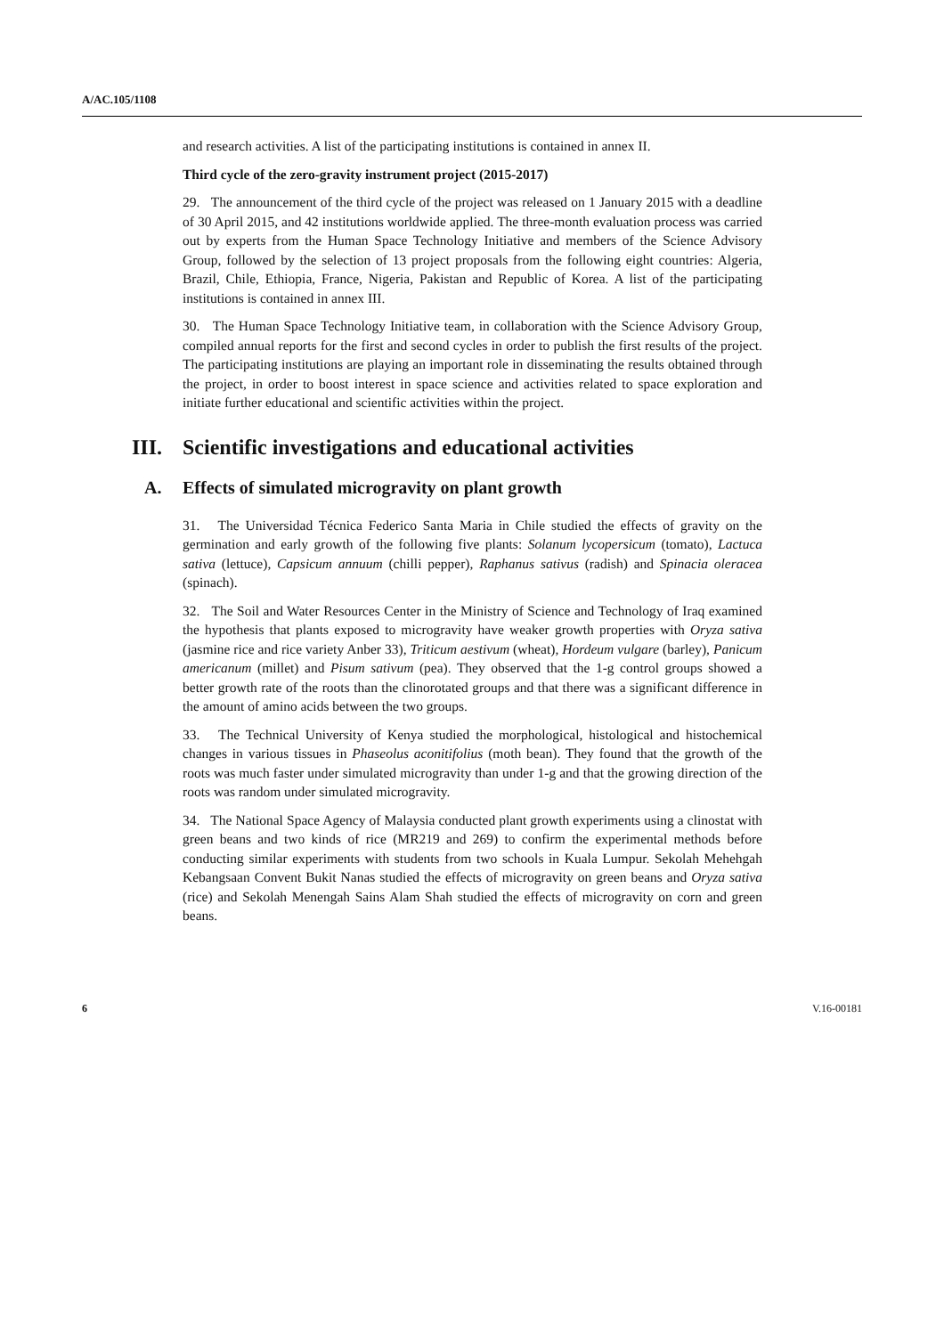A/AC.105/1108
and research activities. A list of the participating institutions is contained in annex II.
Third cycle of the zero-gravity instrument project (2015-2017)
29. The announcement of the third cycle of the project was released on 1 January 2015 with a deadline of 30 April 2015, and 42 institutions worldwide applied. The three-month evaluation process was carried out by experts from the Human Space Technology Initiative and members of the Science Advisory Group, followed by the selection of 13 project proposals from the following eight countries: Algeria, Brazil, Chile, Ethiopia, France, Nigeria, Pakistan and Republic of Korea. A list of the participating institutions is contained in annex III.
30. The Human Space Technology Initiative team, in collaboration with the Science Advisory Group, compiled annual reports for the first and second cycles in order to publish the first results of the project. The participating institutions are playing an important role in disseminating the results obtained through the project, in order to boost interest in space science and activities related to space exploration and initiate further educational and scientific activities within the project.
III. Scientific investigations and educational activities
A. Effects of simulated microgravity on plant growth
31. The Universidad Técnica Federico Santa Maria in Chile studied the effects of gravity on the germination and early growth of the following five plants: Solanum lycopersicum (tomato), Lactuca sativa (lettuce), Capsicum annuum (chilli pepper), Raphanus sativus (radish) and Spinacia oleracea (spinach).
32. The Soil and Water Resources Center in the Ministry of Science and Technology of Iraq examined the hypothesis that plants exposed to microgravity have weaker growth properties with Oryza sativa (jasmine rice and rice variety Anber 33), Triticum aestivum (wheat), Hordeum vulgare (barley), Panicum americanum (millet) and Pisum sativum (pea). They observed that the 1-g control groups showed a better growth rate of the roots than the clinorotated groups and that there was a significant difference in the amount of amino acids between the two groups.
33. The Technical University of Kenya studied the morphological, histological and histochemical changes in various tissues in Phaseolus aconitifolius (moth bean). They found that the growth of the roots was much faster under simulated microgravity than under 1-g and that the growing direction of the roots was random under simulated microgravity.
34. The National Space Agency of Malaysia conducted plant growth experiments using a clinostat with green beans and two kinds of rice (MR219 and 269) to confirm the experimental methods before conducting similar experiments with students from two schools in Kuala Lumpur. Sekolah Mehehgah Kebangsaan Convent Bukit Nanas studied the effects of microgravity on green beans and Oryza sativa (rice) and Sekolah Menengah Sains Alam Shah studied the effects of microgravity on corn and green beans.
6 V.16-00181